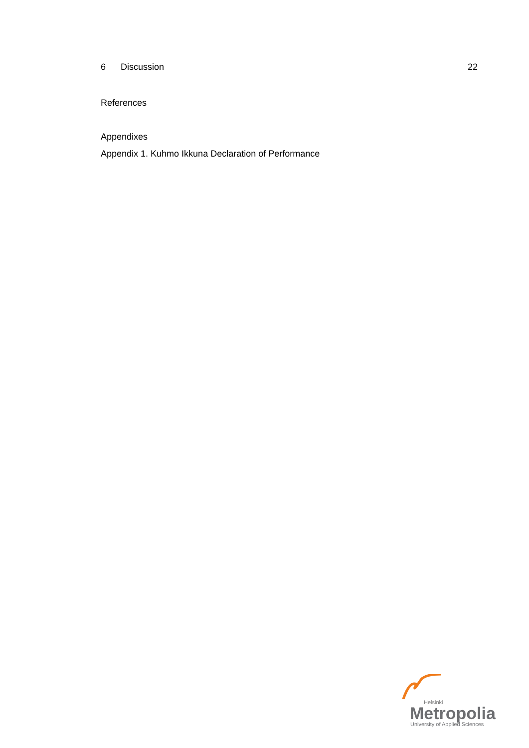6 Discussion 22
References
Appendixes
Appendix 1. Kuhmo Ikkuna Declaration of Performance
Helsinki
Metropolia
University of Applied Sciences